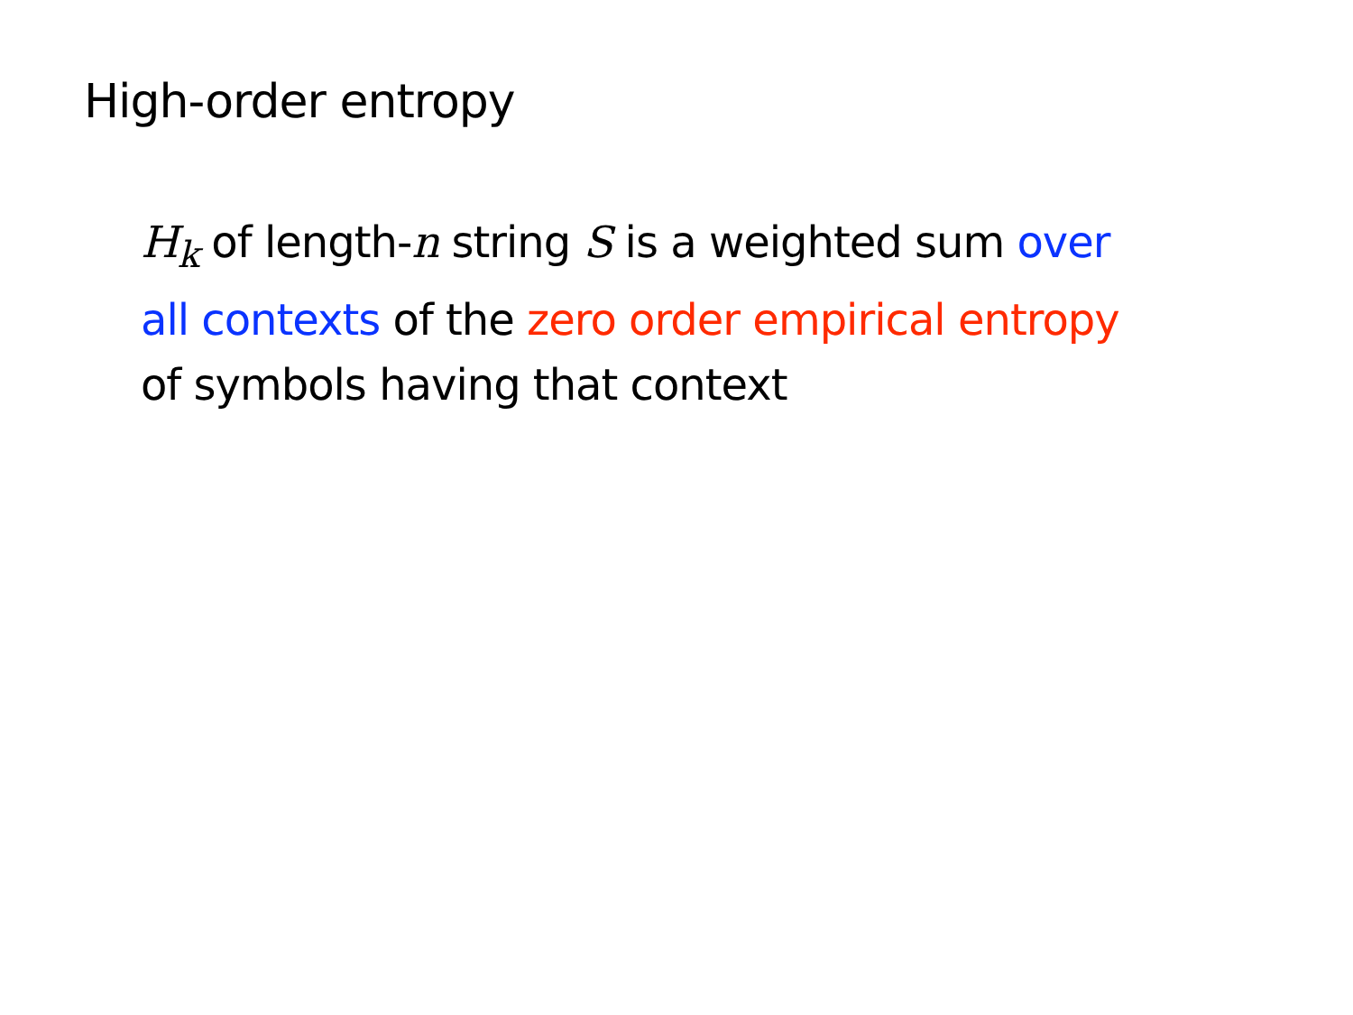High-order entropy
H<sub>k</sub> of length-n string S is a weighted sum over all contexts of the zero order empirical entropy of symbols having that context